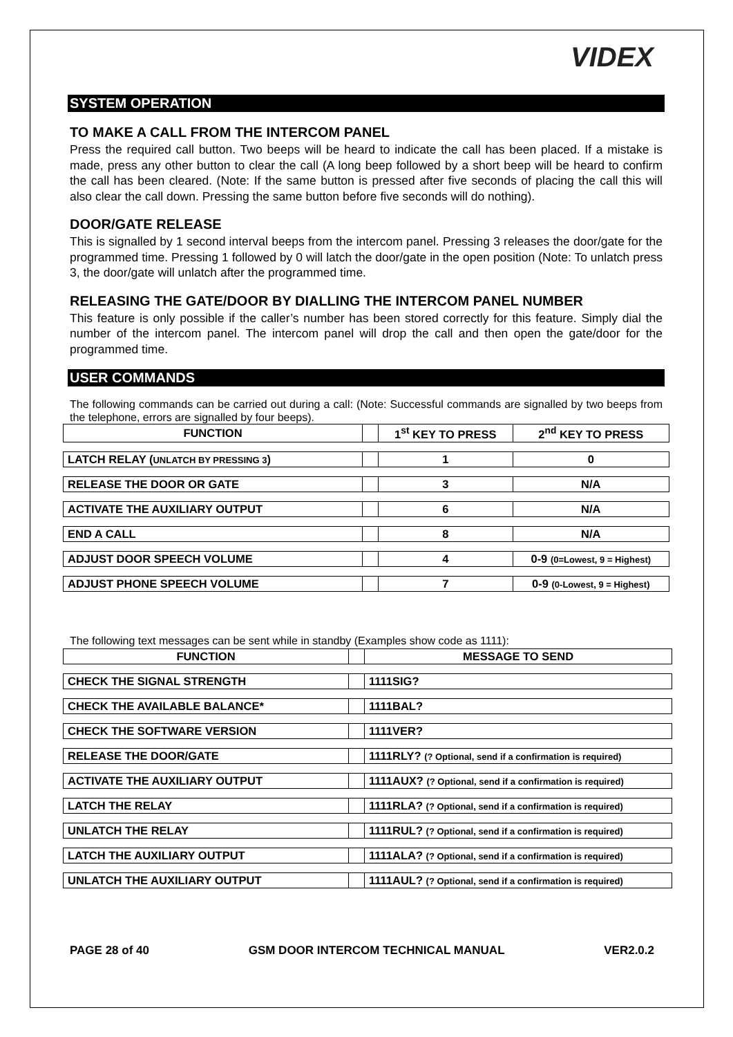VIDEX
SYSTEM OPERATION
TO MAKE A CALL FROM THE INTERCOM PANEL
Press the required call button. Two beeps will be heard to indicate the call has been placed. If a mistake is made, press any other button to clear the call (A long beep followed by a short beep will be heard to confirm the call has been cleared. (Note: If the same button is pressed after five seconds of placing the call this will also clear the call down. Pressing the same button before five seconds will do nothing).
DOOR/GATE RELEASE
This is signalled by 1 second interval beeps from the intercom panel. Pressing 3 releases the door/gate for the programmed time. Pressing 1 followed by 0 will latch the door/gate in the open position (Note: To unlatch press 3, the door/gate will unlatch after the programmed time.
RELEASING THE GATE/DOOR BY DIALLING THE INTERCOM PANEL NUMBER
This feature is only possible if the caller’s number has been stored correctly for this feature. Simply dial the number of the intercom panel. The intercom panel will drop the call and then open the gate/door for the programmed time.
USER COMMANDS
The following commands can be carried out during a call: (Note: Successful commands are signalled by two beeps from the telephone, errors are signalled by four beeps).
| FUNCTION | | 1<sup>st</sup> KEY TO PRESS | 2<sup>nd</sup> KEY TO PRESS |
| --- | --- | --- | --- |
| LATCH RELAY ( UNLATCH BY PRESSING 3 ) | | 1 | 0 |
| RELEASE THE DOOR OR GATE | | 3 | N/A |
| ACTIVATE THE AUXILIARY OUTPUT | | 6 | N/A |
| END A CALL | | 8 | N/A |
| ADJUST DOOR SPEECH VOLUME | | 4 | 0-9 (0=Lowest, 9 = Highest) |
| ADJUST PHONE SPEECH VOLUME | | 7 | 0-9 (0-Lowest, 9 = Highest) |
The following text messages can be sent while in standby (Examples show code as 1111):
| FUNCTION | | MESSAGE TO SEND |
| --- | --- | --- |
| CHECK THE SIGNAL STRENGTH | | 1111SIG? |
| CHECK THE AVAILABLE BALANCE* | | 1111BAL? |
| CHECK THE SOFTWARE VERSION | | 1111VER? |
| RELEASE THE DOOR/GATE | | 1111RLY? (? Optional, send if a confirmation is required) |
| ACTIVATE THE AUXILIARY OUTPUT | | 1111AUX? (? Optional, send if a confirmation is required) |
| LATCH THE RELAY | | 1111RLA? (? Optional, send if a confirmation is required) |
| UNLATCH THE RELAY | | 1111RUL? (? Optional, send if a confirmation is required) |
| LATCH THE AUXILIARY OUTPUT | | 1111ALA? (? Optional, send if a confirmation is required) |
| UNLATCH THE AUXILIARY OUTPUT | | 1111AUL? (? Optional, send if a confirmation is required) |
PAGE 28 of 40 GSM DOOR INTERCOM TECHNICAL MANUAL VER2.0.2